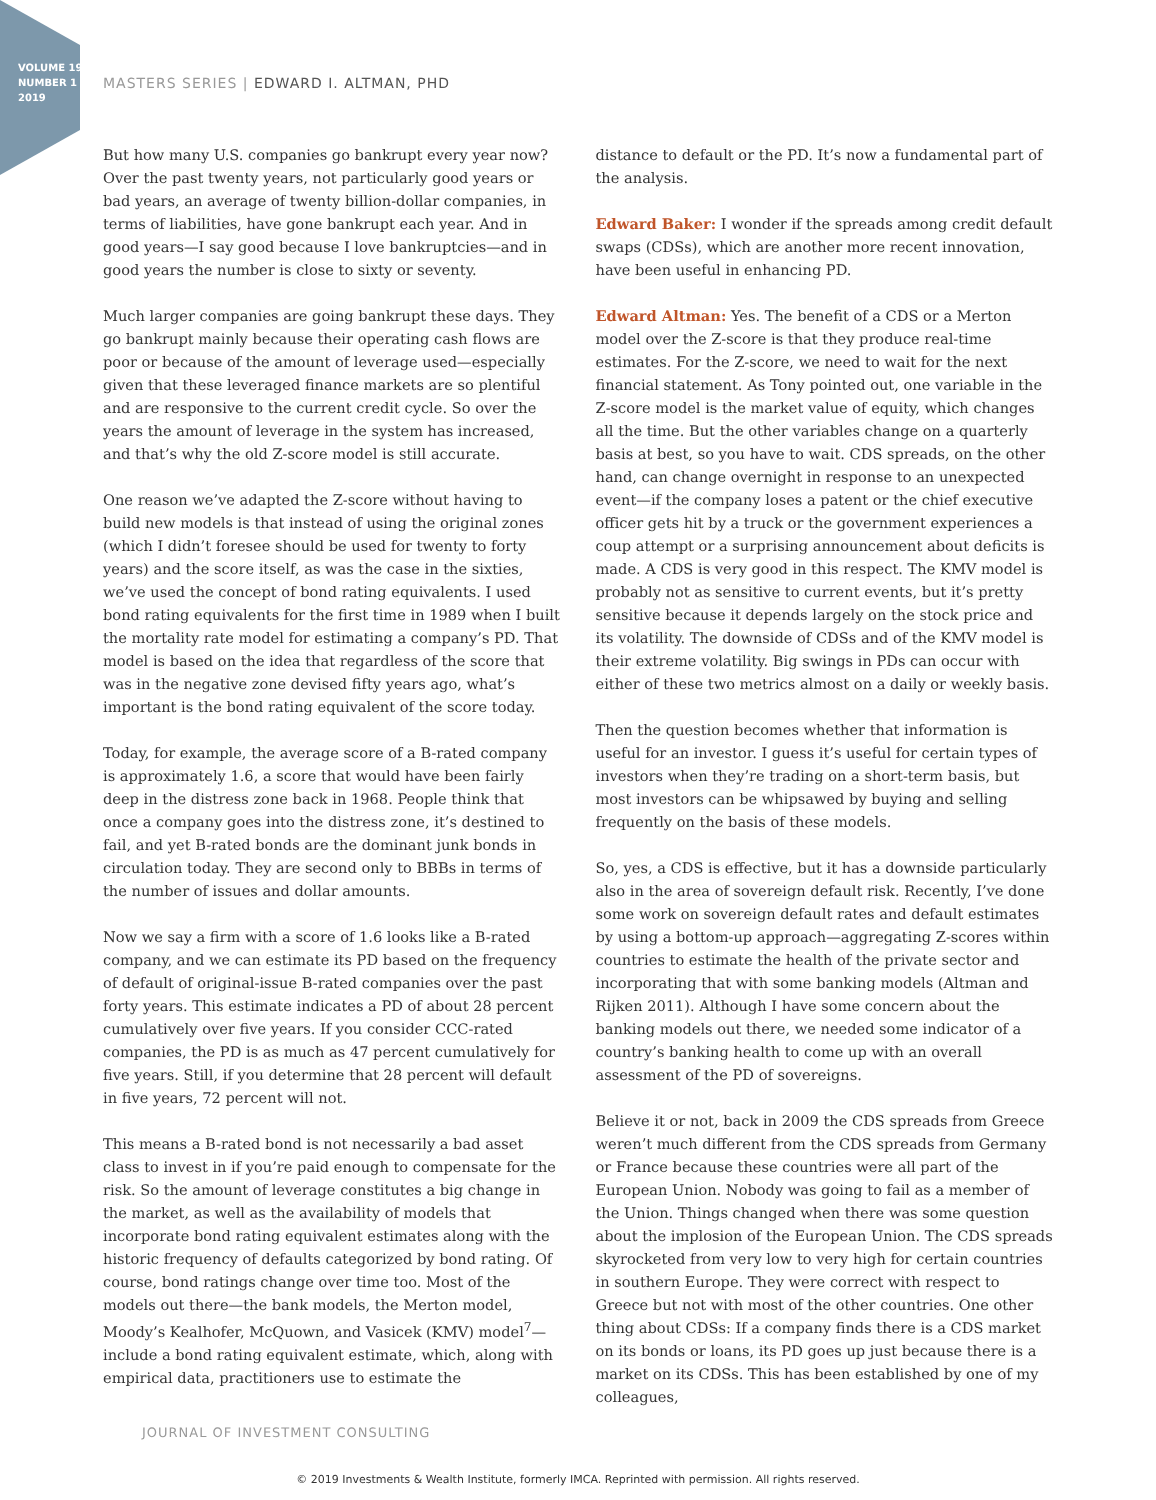VOLUME 19
NUMBER 1
2019
MASTERS SERIES | EDWARD I. ALTMAN, PHD
But how many U.S. companies go bankrupt every year now? Over the past twenty years, not particularly good years or bad years, an average of twenty billion-dollar companies, in terms of liabilities, have gone bankrupt each year. And in good years—I say good because I love bankruptcies—and in good years the number is close to sixty or seventy.
Much larger companies are going bankrupt these days. They go bankrupt mainly because their operating cash flows are poor or because of the amount of leverage used—especially given that these leveraged finance markets are so plentiful and are responsive to the current credit cycle. So over the years the amount of leverage in the system has increased, and that’s why the old Z-score model is still accurate.
One reason we’ve adapted the Z-score without having to build new models is that instead of using the original zones (which I didn’t foresee should be used for twenty to forty years) and the score itself, as was the case in the sixties, we’ve used the concept of bond rating equivalents. I used bond rating equivalents for the first time in 1989 when I built the mortality rate model for estimating a company’s PD. That model is based on the idea that regardless of the score that was in the negative zone devised fifty years ago, what’s important is the bond rating equivalent of the score today.
Today, for example, the average score of a B-rated company is approximately 1.6, a score that would have been fairly deep in the distress zone back in 1968. People think that once a company goes into the distress zone, it’s destined to fail, and yet B-rated bonds are the dominant junk bonds in circulation today. They are second only to BBBs in terms of the number of issues and dollar amounts.
Now we say a firm with a score of 1.6 looks like a B-rated company, and we can estimate its PD based on the frequency of default of original-issue B-rated companies over the past forty years. This estimate indicates a PD of about 28 percent cumulatively over five years. If you consider CCC-rated companies, the PD is as much as 47 percent cumulatively for five years. Still, if you determine that 28 percent will default in five years, 72 percent will not.
This means a B-rated bond is not necessarily a bad asset class to invest in if you’re paid enough to compensate for the risk. So the amount of leverage constitutes a big change in the market, as well as the availability of models that incorporate bond rating equivalent estimates along with the historic frequency of defaults categorized by bond rating. Of course, bond ratings change over time too. Most of the models out there—the bank models, the Merton model, Moody’s Kealhofer, McQuown, and Vasicek (KMV) model<sup>7</sup>—include a bond rating equivalent estimate, which, along with empirical data, practitioners use to estimate the
distance to default or the PD. It’s now a fundamental part of the analysis.
Edward Baker: I wonder if the spreads among credit default swaps (CDSs), which are another more recent innovation, have been useful in enhancing PD.
Edward Altman: Yes. The benefit of a CDS or a Merton model over the Z-score is that they produce real-time estimates. For the Z-score, we need to wait for the next financial statement. As Tony pointed out, one variable in the Z-score model is the market value of equity, which changes all the time. But the other variables change on a quarterly basis at best, so you have to wait. CDS spreads, on the other hand, can change overnight in response to an unexpected event—if the company loses a patent or the chief executive officer gets hit by a truck or the government experiences a coup attempt or a surprising announcement about deficits is made. A CDS is very good in this respect. The KMV model is probably not as sensitive to current events, but it’s pretty sensitive because it depends largely on the stock price and its volatility. The downside of CDSs and of the KMV model is their extreme volatility. Big swings in PDs can occur with either of these two metrics almost on a daily or weekly basis.
Then the question becomes whether that information is useful for an investor. I guess it’s useful for certain types of investors when they’re trading on a short-term basis, but most investors can be whipsawed by buying and selling frequently on the basis of these models.
So, yes, a CDS is effective, but it has a downside particularly also in the area of sovereign default risk. Recently, I’ve done some work on sovereign default rates and default estimates by using a bottom-up approach—aggregating Z-scores within countries to estimate the health of the private sector and incorporating that with some banking models (Altman and Rijken 2011). Although I have some concern about the banking models out there, we needed some indicator of a country’s banking health to come up with an overall assessment of the PD of sovereigns.
Believe it or not, back in 2009 the CDS spreads from Greece weren’t much different from the CDS spreads from Germany or France because these countries were all part of the European Union. Nobody was going to fail as a member of the Union. Things changed when there was some question about the implosion of the European Union. The CDS spreads skyrocketed from very low to very high for certain countries in southern Europe. They were correct with respect to Greece but not with most of the other countries. One other thing about CDSs: If a company finds there is a CDS market on its bonds or loans, its PD goes up just because there is a market on its CDSs. This has been established by one of my colleagues,
JOURNAL OF INVESTMENT CONSULTING
© 2019 Investments & Wealth Institute, formerly IMCA. Reprinted with permission. All rights reserved.